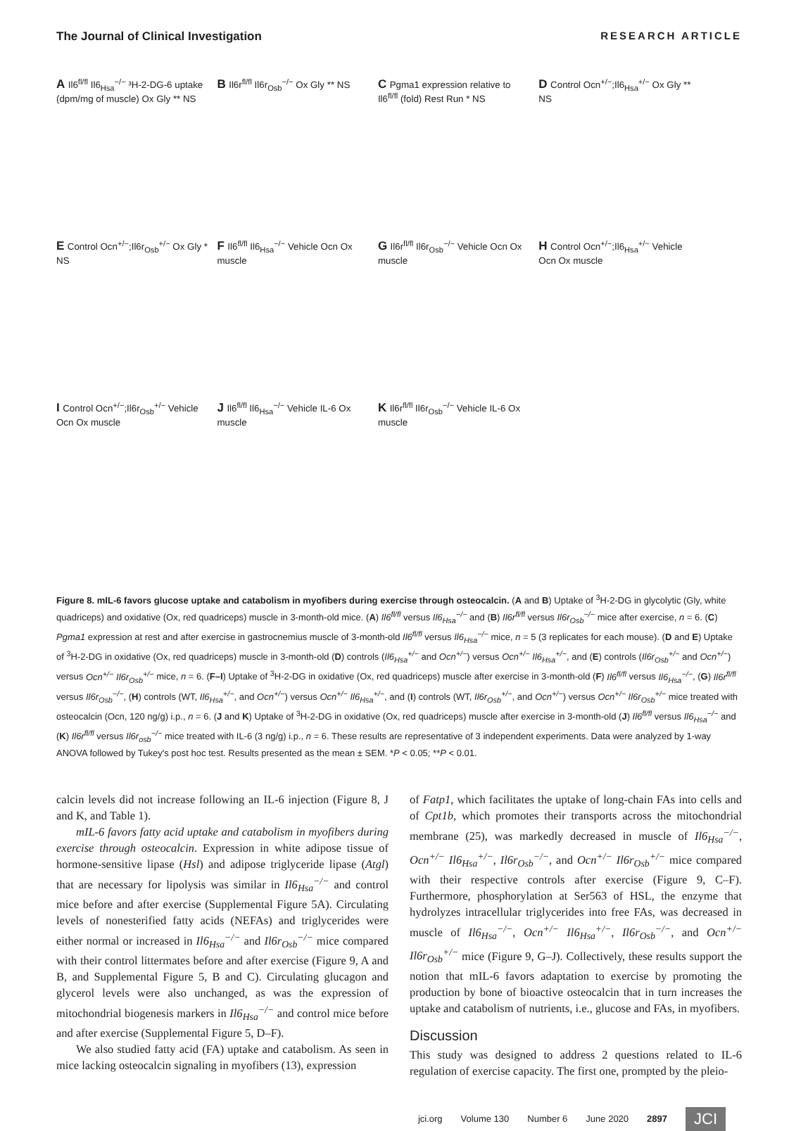The Journal of Clinical Investigation RESEARCH ARTICLE
A Il6<sup>fl/fl</sup> Il6<sub>Hsa</sub><sup>−/−</sup> ³H-2-DG-6 uptake (dpm/mg of muscle) Ox Gly ** NS
B Il6r<sup>fl/fl</sup> Il6r<sub>Osb</sub><sup>−/−</sup> Ox Gly ** NS
C Pgma1 expression relative to Il6<sup>fl/fl</sup> (fold) Rest Run * NS
D Control Ocn<sup>+/−</sup>;Il6<sub>Hsa</sub><sup>+/−</sup> Ox Gly ** NS
E Control Ocn<sup>+/−</sup>;Il6r<sub>Osb</sub><sup>+/−</sup> Ox Gly * NS
F Il6<sup>fl/fl</sup> Il6<sub>Hsa</sub><sup>−/−</sup> Vehicle Ocn Ox muscle
G Il6r<sup>fl/fl</sup> Il6r<sub>Osb</sub><sup>−/−</sup> Vehicle Ocn Ox muscle
H Control Ocn<sup>+/−</sup>;Il6<sub>Hsa</sub><sup>+/−</sup> Vehicle Ocn Ox muscle
I Control Ocn<sup>+/−</sup>;Il6r<sub>Osb</sub><sup>+/−</sup> Vehicle Ocn Ox muscle
J Il6<sup>fl/fl</sup> Il6<sub>Hsa</sub><sup>−/−</sup> Vehicle IL-6 Ox muscle
K Il6r<sup>fl/fl</sup> Il6r<sub>Osb</sub><sup>−/−</sup> Vehicle IL-6 Ox muscle
Figure 8. mIL-6 favors glucose uptake and catabolism in myofibers during exercise through osteocalcin. (A and B) Uptake of <sup>3</sup>H-2-DG in glycolytic (Gly, white quadriceps) and oxidative (Ox, red quadriceps) muscle in 3-month-old mice. (A) Il6<sup>fl/fl</sup> versus Il6<sub>Hsa</sub><sup>−/−</sup> and (B) Il6r<sup>fl/fl</sup> versus Il6r<sub>Osb</sub><sup>−/−</sup> mice after exercise, n = 6. (C) Pgma1 expression at rest and after exercise in gastrocnemius muscle of 3-month-old Il6<sup>fl/fl</sup> versus Il6<sub>Hsa</sub><sup>−/−</sup> mice, n = 5 (3 replicates for each mouse). (D and E) Uptake of <sup>3</sup>H-2-DG in oxidative (Ox, red quadriceps) muscle in 3-month-old (D) controls (Il6<sub>Hsa</sub><sup>+/−</sup> and Ocn<sup>+/−</sup>) versus Ocn<sup>+/−</sup> Il6<sub>Hsa</sub><sup>+/−</sup>, and (E) controls (Il6r<sub>Osb</sub><sup>+/−</sup> and Ocn<sup>+/−</sup>) versus Ocn<sup>+/−</sup> Il6r<sub>Osb</sub><sup>+/−</sup> mice, n = 6. (F–I) Uptake of <sup>3</sup>H-2-DG in oxidative (Ox, red quadriceps) muscle after exercise in 3-month-old (F) Il6<sup>fl/fl</sup> versus Il6<sub>Hsa</sub><sup>−/−</sup>, (G) Il6r<sup>fl/fl</sup> versus Il6r<sub>Osb</sub><sup>−/−</sup>, (H) controls (WT, Il6<sub>Hsa</sub><sup>+/−</sup>, and Ocn<sup>+/−</sup>) versus Ocn<sup>+/−</sup> Il6<sub>Hsa</sub><sup>+/−</sup>, and (I) controls (WT, Il6r<sub>Osb</sub><sup>+/−</sup>, and Ocn<sup>+/−</sup>) versus Ocn<sup>+/−</sup> Il6r<sub>Osb</sub><sup>+/−</sup> mice treated with osteocalcin (Ocn, 120 ng/g) i.p., n = 6. (J and K) Uptake of <sup>3</sup>H-2-DG in oxidative (Ox, red quadriceps) muscle after exercise in 3-month-old (J) Il6<sup>fl/fl</sup> versus Il6<sub>Hsa</sub><sup>−/−</sup> and (K) Il6r<sup>fl/fl</sup> versus Il6r<sub>osb</sub><sup>−/−</sup> mice treated with IL-6 (3 ng/g) i.p., n = 6. These results are representative of 3 independent experiments. Data were analyzed by 1-way ANOVA followed by Tukey's post hoc test. Results presented as the mean ± SEM. *P < 0.05; **P < 0.01.
calcin levels did not increase following an IL-6 injection (Figure 8, J and K, and Table 1).
mIL-6 favors fatty acid uptake and catabolism in myofibers during exercise through osteocalcin. Expression in white adipose tissue of hormone-sensitive lipase (Hsl) and adipose triglyceride lipase (Atgl) that are necessary for lipolysis was similar in Il6<sub>Hsa</sub><sup>−/−</sup> and control mice before and after exercise (Supplemental Figure 5A). Circulating levels of nonesterified fatty acids (NEFAs) and triglycerides were either normal or increased in Il6<sub>Hsa</sub><sup>−/−</sup> and Il6r<sub>Osb</sub><sup>−/−</sup> mice compared with their control littermates before and after exercise (Figure 9, A and B, and Supplemental Figure 5, B and C). Circulating glucagon and glycerol levels were also unchanged, as was the expression of mitochondrial biogenesis markers in Il6<sub>Hsa</sub><sup>−/−</sup> and control mice before and after exercise (Supplemental Figure 5, D–F).
We also studied fatty acid (FA) uptake and catabolism. As seen in mice lacking osteocalcin signaling in myofibers (13), expression
of Fatp1, which facilitates the uptake of long-chain FAs into cells and of Cpt1b, which promotes their transports across the mitochondrial membrane (25), was markedly decreased in muscle of Il6<sub>Hsa</sub><sup>−/−</sup>, Ocn<sup>+/−</sup> Il6<sub>Hsa</sub><sup>+/−</sup>, Il6r<sub>Osb</sub><sup>−/−</sup>, and Ocn<sup>+/−</sup> Il6r<sub>Osb</sub><sup>+/−</sup> mice compared with their respective controls after exercise (Figure 9, C–F). Furthermore, phosphorylation at Ser563 of HSL, the enzyme that hydrolyzes intracellular triglycerides into free FAs, was decreased in muscle of Il6<sub>Hsa</sub><sup>−/−</sup>, Ocn<sup>+/−</sup> Il6<sub>Hsa</sub><sup>+/−</sup>, Il6r<sub>Osb</sub><sup>−/−</sup>, and Ocn<sup>+/−</sup> Il6r<sub>Osb</sub><sup>+/−</sup> mice (Figure 9, G–J). Collectively, these results support the notion that mIL-6 favors adaptation to exercise by promoting the production by bone of bioactive osteocalcin that in turn increases the uptake and catabolism of nutrients, i.e., glucose and FAs, in myofibers.
Discussion
This study was designed to address 2 questions related to IL-6 regulation of exercise capacity. The first one, prompted by the pleio-
jci.org Volume 130 Number 6 June 2020 2897 JCI